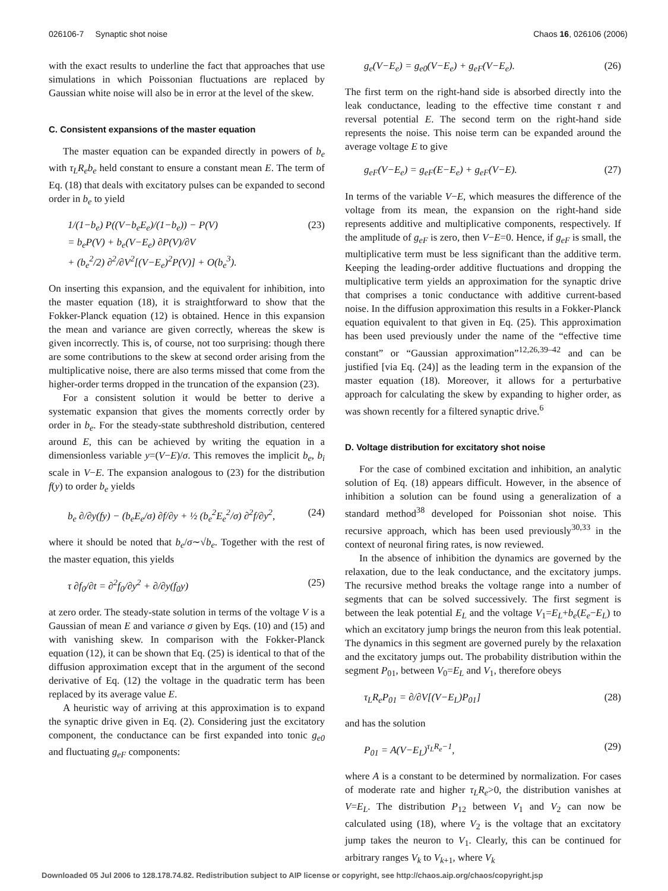026106-7 Synaptic shot noise Chaos 16, 026106 (2006)
with the exact results to underline the fact that approaches that use simulations in which Poissonian fluctuations are replaced by Gaussian white noise will also be in error at the level of the skew.
C. Consistent expansions of the master equation
The master equation can be expanded directly in powers of b<sub>e</sub> with τ<sub>L</sub>R<sub>e</sub>b<sub>e</sub> held constant to ensure a constant mean E. The term of Eq. (18) that deals with excitatory pulses can be expanded to second order in b<sub>e</sub> to yield
1/(1−b<sub>e</sub>) P((V−b<sub>e</sub>E<sub>e</sub>)/(1−b<sub>e</sub>)) − P(V)
= b<sub>e</sub>P(V) + b<sub>e</sub>(V−E<sub>e</sub>) ∂P(V)/∂V
+ (b<sub>e</sub><sup>2</sup>/2) ∂<sup>2</sup>/∂V<sup>2</sup>[(V−E<sub>e</sub>)<sup>2</sup>P(V)] + O(b<sub>e</sub><sup>3</sup>). (23)
On inserting this expansion, and the equivalent for inhibition, into the master equation (18), it is straightforward to show that the Fokker-Planck equation (12) is obtained. Hence in this expansion the mean and variance are given correctly, whereas the skew is given incorrectly. This is, of course, not too surprising: though there are some contributions to the skew at second order arising from the multiplicative noise, there are also terms missed that come from the higher-order terms dropped in the truncation of the expansion (23).
For a consistent solution it would be better to derive a systematic expansion that gives the moments correctly order by order in b<sub>e</sub>. For the steady-state subthreshold distribution, centered around E, this can be achieved by writing the equation in a dimensionless variable y=(V−E)/σ. This removes the implicit b<sub>e</sub>, b<sub>i</sub> scale in V−E. The expansion analogous to (23) for the distribution f(y) to order b<sub>e</sub> yields
b<sub>e</sub> ∂/∂y(fy) − (b<sub>e</sub>E<sub>e</sub>/σ) ∂f/∂y + ½ (b<sub>e</sub><sup>2</sup>E<sub>e</sub><sup>2</sup>/σ) ∂<sup>2</sup>f/∂y<sup>2</sup>, (24)
where it should be noted that b<sub>e</sub>/σ∼√b<sub>e</sub>. Together with the rest of the master equation, this yields
τ ∂f<sub>0</sub>/∂t = ∂<sup>2</sup>f<sub>0</sub>/∂y<sup>2</sup> + ∂/∂y(f<sub>0</sub>y) (25)
at zero order. The steady-state solution in terms of the voltage V is a Gaussian of mean E and variance σ given by Eqs. (10) and (15) and with vanishing skew. In comparison with the Fokker-Planck equation (12), it can be shown that Eq. (25) is identical to that of the diffusion approximation except that in the argument of the second derivative of Eq. (12) the voltage in the quadratic term has been replaced by its average value E.
A heuristic way of arriving at this approximation is to expand the synaptic drive given in Eq. (2). Considering just the excitatory component, the conductance can be first expanded into tonic g<sub>e0</sub> and fluctuating g<sub>eF</sub> components:
g<sub>e</sub>(V−E<sub>e</sub>) = g<sub>e0</sub>(V−E<sub>e</sub>) + g<sub>eF</sub>(V−E<sub>e</sub>). (26)
The first term on the right-hand side is absorbed directly into the leak conductance, leading to the effective time constant τ and reversal potential E. The second term on the right-hand side represents the noise. This noise term can be expanded around the average voltage E to give
g<sub>eF</sub>(V−E<sub>e</sub>) = g<sub>eF</sub>(E−E<sub>e</sub>) + g<sub>eF</sub>(V−E). (27)
In terms of the variable V−E, which measures the difference of the voltage from its mean, the expansion on the right-hand side represents additive and multiplicative components, respectively. If the amplitude of g<sub>eF</sub> is zero, then V−E=0. Hence, if g<sub>eF</sub> is small, the multiplicative term must be less significant than the additive term. Keeping the leading-order additive fluctuations and dropping the multiplicative term yields an approximation for the synaptic drive that comprises a tonic conductance with additive current-based noise. In the diffusion approximation this results in a Fokker-Planck equation equivalent to that given in Eq. (25). This approximation has been used previously under the name of the “effective time constant” or “Gaussian approximation”<sup>12,26,39–42</sup> and can be justified [via Eq. (24)] as the leading term in the expansion of the master equation (18). Moreover, it allows for a perturbative approach for calculating the skew by expanding to higher order, as was shown recently for a filtered synaptic drive.<sup>6</sup>
D. Voltage distribution for excitatory shot noise
For the case of combined excitation and inhibition, an analytic solution of Eq. (18) appears difficult. However, in the absence of inhibition a solution can be found using a generalization of a standard method<sup>38</sup> developed for Poissonian shot noise. This recursive approach, which has been used previously<sup>30,33</sup> in the context of neuronal firing rates, is now reviewed.
In the absence of inhibition the dynamics are governed by the relaxation, due to the leak conductance, and the excitatory jumps. The recursive method breaks the voltage range into a number of segments that can be solved successively. The first segment is between the leak potential E<sub>L</sub> and the voltage V<sub>1</sub>=E<sub>L</sub>+b<sub>e</sub>(E<sub>e</sub>−E<sub>L</sub>) to which an excitatory jump brings the neuron from this leak potential. The dynamics in this segment are governed purely by the relaxation and the excitatory jumps out. The probability distribution within the segment P<sub>01</sub>, between V<sub>0</sub>=E<sub>L</sub> and V<sub>1</sub>, therefore obeys
τ<sub>L</sub>R<sub>e</sub>P<sub>01</sub> = ∂/∂V[(V−E<sub>L</sub>)P<sub>01</sub>] (28)
and has the solution
P<sub>01</sub> = A(V−E<sub>L</sub>)<sup>τ<sub>L</sub>R<sub>e</sub>−1</sup>, (29)
where A is a constant to be determined by normalization. For cases of moderate rate and higher τ<sub>L</sub>R<sub>e</sub>>0, the distribution vanishes at V=E<sub>L</sub>. The distribution P<sub>12</sub> between V<sub>1</sub> and V<sub>2</sub> can now be calculated using (18), where V<sub>2</sub> is the voltage that an excitatory jump takes the neuron to V<sub>1</sub>. Clearly, this can be continued for arbitrary ranges V<sub>k</sub> to V<sub>k+1</sub>, where V<sub>k</sub>
Downloaded 05 Jul 2006 to 128.178.74.82. Redistribution subject to AIP license or copyright, see http://chaos.aip.org/chaos/copyright.jsp